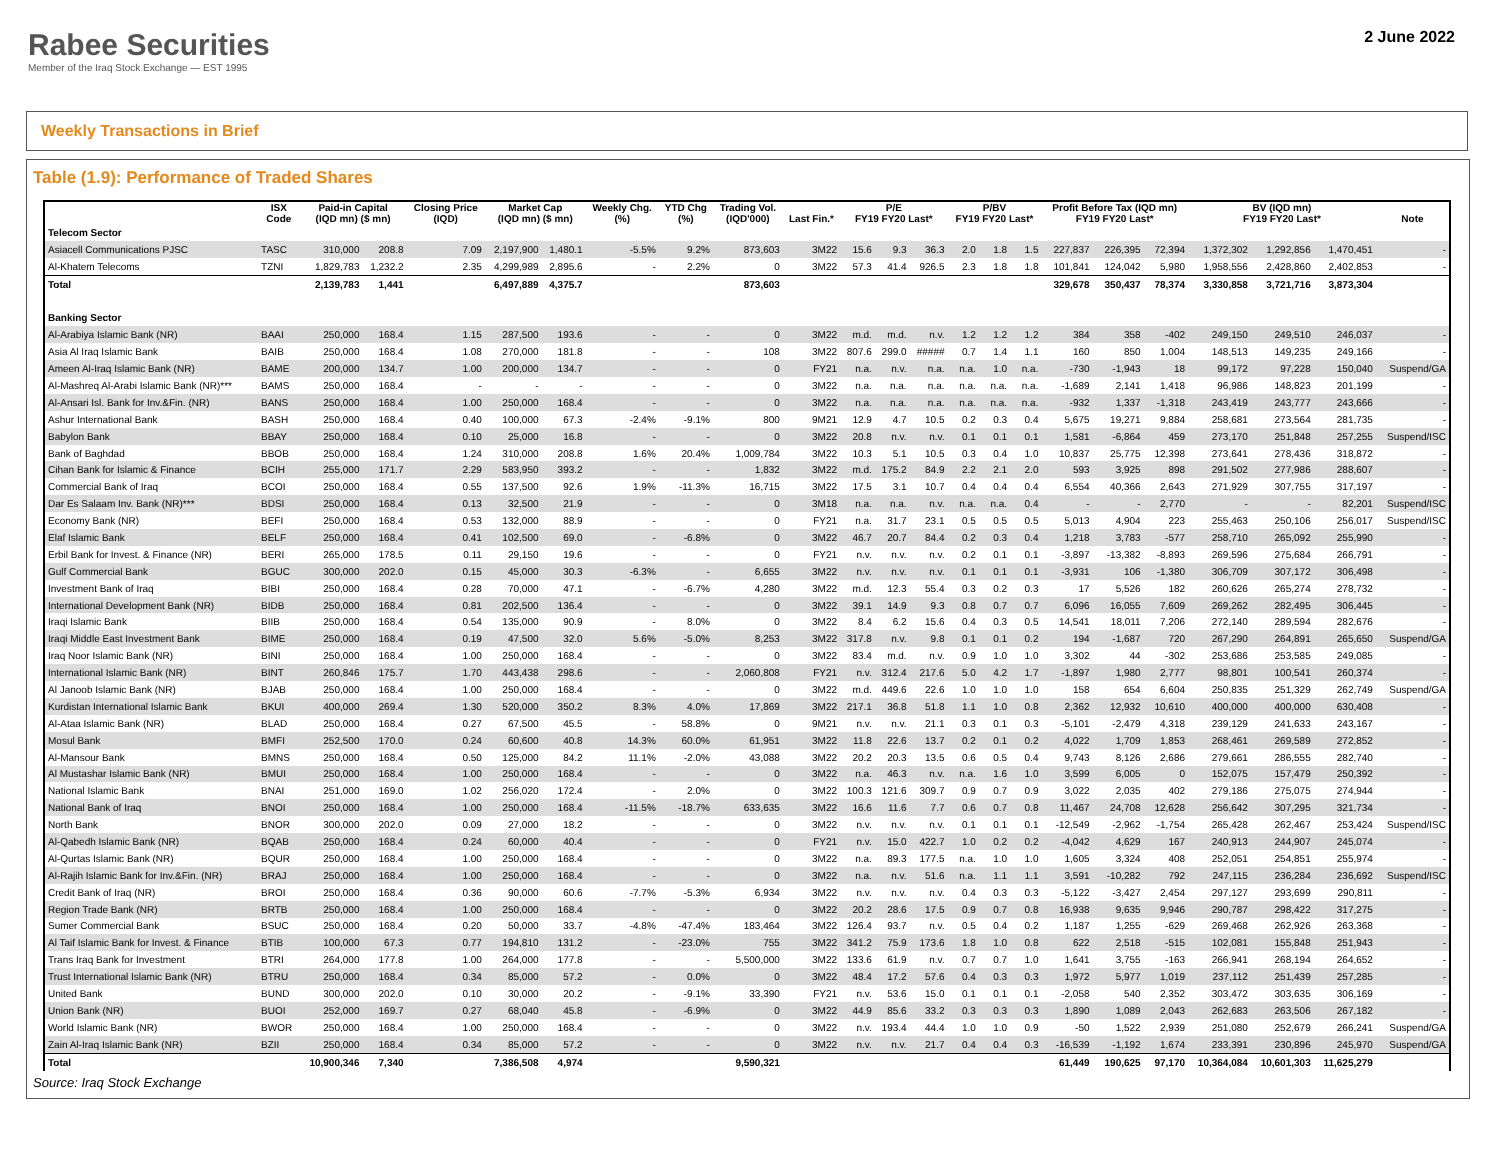Rabee Securities
Member of the Iraq Stock Exchange — EST 1995
2 June 2022
Weekly Transactions in Brief
Table (1.9): Performance of Traded Shares
| | ISX Code | Paid-in Capital (IQD mn) ($ mn) | | Closing Price (IQD) | Market Cap (IQD mn) ($ mn) | | Weekly Chg. (%) | YTD Chg (%) | Trading Vol. (IQD'000) | Last Fin.* | P/E FY19 FY20 Last* | | | P/BV FY19 FY20 Last* | | | Profit Before Tax (IQD mn) FY19 FY20 Last* | | | BV (IQD mn) FY19 FY20 Last* | | | Note |
| --- | --- | --- | --- | --- | --- | --- | --- | --- | --- | --- | --- | --- | --- | --- | --- | --- | --- | --- | --- | --- | --- | --- | --- |
| Telecom Sector | | | | | | | | | | | | | | | | | | | | | | | |
| Asiacell Communications PJSC | TASC | 310,000 | 208.8 | 7.09 | 2,197,900 | 1,480.1 | -5.5% | 9.2% | 873,603 | 3M22 | 15.6 | 9.3 | 36.3 | 2.0 | 1.8 | 1.5 | 227,837 | 226,395 | 72,394 | 1,372,302 | 1,292,856 | 1,470,451 | - |
| Al-Khatem Telecoms | TZNI | 1,829,783 | 1,232.2 | 2.35 | 4,299,989 | 2,895.6 | - | 2.2% | 0 | 3M22 | 57.3 | 41.4 | 926.5 | 2.3 | 1.8 | 1.8 | 101,841 | 124,042 | 5,980 | 1,958,556 | 2,428,860 | 2,402,853 | - |
| Total | | 2,139,783 | 1,441 | | 6,497,889 | 4,375.7 | | | 873,603 | | | | | | | | 329,678 | 350,437 | 78,374 | 3,330,858 | 3,721,716 | 3,873,304 | |
| Banking Sector | | | | | | | | | | | | | | | | | | | | | | | |
| Al-Arabiya Islamic Bank (NR) | BAAI | 250,000 | 168.4 | 1.15 | 287,500 | 193.6 | - | - | 0 | 3M22 | m.d. | m.d. | n.v. | 1.2 | 1.2 | 1.2 | 384 | 358 | -402 | 249,150 | 249,510 | 246,037 | - |
| Asia Al Iraq Islamic Bank | BAIB | 250,000 | 168.4 | 1.08 | 270,000 | 181.8 | - | - | 108 | 3M22 | 807.6 | 299.0 | ##### | 0.7 | 1.4 | 1.1 | 160 | 850 | 1,004 | 148,513 | 149,235 | 249,166 | - |
| Ameen Al-Iraq Islamic Bank (NR) | BAME | 200,000 | 134.7 | 1.00 | 200,000 | 134.7 | - | - | 0 | FY21 | n.a. | n.v. | n.a. | n.a. | 1.0 | n.a. | -730 | -1,943 | 18 | 99,172 | 97,228 | 150,040 | Suspend/GA |
| Al-Mashreq Al-Arabi Islamic Bank (NR)*** | BAMS | 250,000 | 168.4 | - | - | - | - | - | 0 | 3M22 | n.a. | n.a. | n.a. | n.a. | n.a. | n.a. | -1,689 | 2,141 | 1,418 | 96,986 | 148,823 | 201,199 | - |
| Al-Ansari Isl. Bank for Inv.&Fin. (NR) | BANS | 250,000 | 168.4 | 1.00 | 250,000 | 168.4 | - | - | 0 | 3M22 | n.a. | n.a. | n.a. | n.a. | n.a. | n.a. | -932 | 1,337 | -1,318 | 243,419 | 243,777 | 243,666 | - |
| Ashur International Bank | BASH | 250,000 | 168.4 | 0.40 | 100,000 | 67.3 | -2.4% | -9.1% | 800 | 9M21 | 12.9 | 4.7 | 10.5 | 0.2 | 0.3 | 0.4 | 5,675 | 19,271 | 9,884 | 258,681 | 273,564 | 281,735 | - |
| Babylon Bank | BBAY | 250,000 | 168.4 | 0.10 | 25,000 | 16.8 | - | - | 0 | 3M22 | 20.8 | n.v. | n.v. | 0.1 | 0.1 | 0.1 | 1,581 | -6,864 | 459 | 273,170 | 251,848 | 257,255 | Suspend/ISC |
| Bank of Baghdad | BBOB | 250,000 | 168.4 | 1.24 | 310,000 | 208.8 | 1.6% | 20.4% | 1,009,784 | 3M22 | 10.3 | 5.1 | 10.5 | 0.3 | 0.4 | 1.0 | 10,837 | 25,775 | 12,398 | 273,641 | 278,436 | 318,872 | - |
| Cihan Bank for Islamic & Finance | BCIH | 255,000 | 171.7 | 2.29 | 583,950 | 393.2 | - | - | 1,832 | 3M22 | m.d. | 175.2 | 84.9 | 2.2 | 2.1 | 2.0 | 593 | 3,925 | 898 | 291,502 | 277,986 | 288,607 | - |
| Commercial Bank of Iraq | BCOI | 250,000 | 168.4 | 0.55 | 137,500 | 92.6 | 1.9% | -11.3% | 16,715 | 3M22 | 17.5 | 3.1 | 10.7 | 0.4 | 0.4 | 0.4 | 6,554 | 40,366 | 2,643 | 271,929 | 307,755 | 317,197 | - |
| Dar Es Salaam Inv. Bank (NR)*** | BDSI | 250,000 | 168.4 | 0.13 | 32,500 | 21.9 | - | - | 0 | 3M18 | n.a. | n.a. | n.v. | n.a. | n.a. | 0.4 | - | - | 2,770 | - | - | 82,201 | Suspend/ISC |
| Economy Bank (NR) | BEFI | 250,000 | 168.4 | 0.53 | 132,000 | 88.9 | - | - | 0 | FY21 | n.a. | 31.7 | 23.1 | 0.5 | 0.5 | 0.5 | 5,013 | 4,904 | 223 | 255,463 | 250,106 | 256,017 | Suspend/ISC |
| Elaf Islamic Bank | BELF | 250,000 | 168.4 | 0.41 | 102,500 | 69.0 | - | -6.8% | 0 | 3M22 | 46.7 | 20.7 | 84.4 | 0.2 | 0.3 | 0.4 | 1,218 | 3,783 | -577 | 258,710 | 265,092 | 255,990 | - |
| Erbil Bank for Invest. & Finance (NR) | BERI | 265,000 | 178.5 | 0.11 | 29,150 | 19.6 | - | - | 0 | FY21 | n.v. | n.v. | n.v. | 0.2 | 0.1 | 0.1 | -3,897 | -13,382 | -8,893 | 269,596 | 275,684 | 266,791 | - |
| Gulf Commercial Bank | BGUC | 300,000 | 202.0 | 0.15 | 45,000 | 30.3 | -6.3% | - | 6,655 | 3M22 | n.v. | n.v. | n.v. | 0.1 | 0.1 | 0.1 | -3,931 | 106 | -1,380 | 306,709 | 307,172 | 306,498 | - |
| Investment Bank of Iraq | BIBI | 250,000 | 168.4 | 0.28 | 70,000 | 47.1 | - | -6.7% | 4,280 | 3M22 | m.d. | 12.3 | 55.4 | 0.3 | 0.2 | 0.3 | 17 | 5,526 | 182 | 260,626 | 265,274 | 278,732 | - |
| International Development Bank (NR) | BIDB | 250,000 | 168.4 | 0.81 | 202,500 | 136.4 | - | - | 0 | 3M22 | 39.1 | 14.9 | 9.3 | 0.8 | 0.7 | 0.7 | 6,096 | 16,055 | 7,609 | 269,262 | 282,495 | 306,445 | - |
| Iraqi Islamic Bank | BIIB | 250,000 | 168.4 | 0.54 | 135,000 | 90.9 | - | 8.0% | 0 | 3M22 | 8.4 | 6.2 | 15.6 | 0.4 | 0.3 | 0.5 | 14,541 | 18,011 | 7,206 | 272,140 | 289,594 | 282,676 | - |
| Iraqi Middle East Investment Bank | BIME | 250,000 | 168.4 | 0.19 | 47,500 | 32.0 | 5.6% | -5.0% | 8,253 | 3M22 | 317.8 | n.v. | 9.8 | 0.1 | 0.1 | 0.2 | 194 | -1,687 | 720 | 267,290 | 264,891 | 265,650 | Suspend/GA |
| Iraq Noor Islamic Bank (NR) | BINI | 250,000 | 168.4 | 1.00 | 250,000 | 168.4 | - | - | 0 | 3M22 | 83.4 | m.d. | n.v. | 0.9 | 1.0 | 1.0 | 3,302 | 44 | -302 | 253,686 | 253,585 | 249,085 | - |
| International Islamic Bank (NR) | BINT | 260,846 | 175.7 | 1.70 | 443,438 | 298.6 | - | - | 2,060,808 | FY21 | n.v. | 312.4 | 217.6 | 5.0 | 4.2 | 1.7 | -1,897 | 1,980 | 2,777 | 98,801 | 100,541 | 260,374 | - |
| Al Janoob Islamic Bank (NR) | BJAB | 250,000 | 168.4 | 1.00 | 250,000 | 168.4 | - | - | 0 | 3M22 | m.d. | 449.6 | 22.6 | 1.0 | 1.0 | 1.0 | 158 | 654 | 6,604 | 250,835 | 251,329 | 262,749 | Suspend/GA |
| Kurdistan International Islamic Bank | BKUI | 400,000 | 269.4 | 1.30 | 520,000 | 350.2 | 8.3% | 4.0% | 17,869 | 3M22 | 217.1 | 36.8 | 51.8 | 1.1 | 1.0 | 0.8 | 2,362 | 12,932 | 10,610 | 400,000 | 400,000 | 630,408 | - |
| Al-Ataa Islamic Bank (NR) | BLAD | 250,000 | 168.4 | 0.27 | 67,500 | 45.5 | - | 58.8% | 0 | 9M21 | n.v. | n.v. | 21.1 | 0.3 | 0.1 | 0.3 | -5,101 | -2,479 | 4,318 | 239,129 | 241,633 | 243,167 | - |
| Mosul Bank | BMFI | 252,500 | 170.0 | 0.24 | 60,600 | 40.8 | 14.3% | 60.0% | 61,951 | 3M22 | 11.8 | 22.6 | 13.7 | 0.2 | 0.1 | 0.2 | 4,022 | 1,709 | 1,853 | 268,461 | 269,589 | 272,852 | - |
| Al-Mansour Bank | BMNS | 250,000 | 168.4 | 0.50 | 125,000 | 84.2 | 11.1% | -2.0% | 43,088 | 3M22 | 20.2 | 20.3 | 13.5 | 0.6 | 0.5 | 0.4 | 9,743 | 8,126 | 2,686 | 279,661 | 286,555 | 282,740 | - |
| Al Mustashar Islamic Bank (NR) | BMUI | 250,000 | 168.4 | 1.00 | 250,000 | 168.4 | - | - | 0 | 3M22 | n.a. | 46.3 | n.v. | n.a. | 1.6 | 1.0 | 3,599 | 6,005 | 0 | 152,075 | 157,479 | 250,392 | - |
| National Islamic Bank | BNAI | 251,000 | 169.0 | 1.02 | 256,020 | 172.4 | - | 2.0% | 0 | 3M22 | 100.3 | 121.6 | 309.7 | 0.9 | 0.7 | 0.9 | 3,022 | 2,035 | 402 | 279,186 | 275,075 | 274,944 | - |
| National Bank of Iraq | BNOI | 250,000 | 168.4 | 1.00 | 250,000 | 168.4 | -11.5% | -18.7% | 633,635 | 3M22 | 16.6 | 11.6 | 7.7 | 0.6 | 0.7 | 0.8 | 11,467 | 24,708 | 12,628 | 256,642 | 307,295 | 321,734 | - |
| North Bank | BNOR | 300,000 | 202.0 | 0.09 | 27,000 | 18.2 | - | - | 0 | 3M22 | n.v. | n.v. | n.v. | 0.1 | 0.1 | 0.1 | -12,549 | -2,962 | -1,754 | 265,428 | 262,467 | 253,424 | Suspend/ISC |
| Al-Qabedh Islamic Bank (NR) | BQAB | 250,000 | 168.4 | 0.24 | 60,000 | 40.4 | - | - | 0 | FY21 | n.v. | 15.0 | 422.7 | 1.0 | 0.2 | 0.2 | -4,042 | 4,629 | 167 | 240,913 | 244,907 | 245,074 | - |
| Al-Qurtas Islamic Bank (NR) | BQUR | 250,000 | 168.4 | 1.00 | 250,000 | 168.4 | - | - | 0 | 3M22 | n.a. | 89.3 | 177.5 | n.a. | 1.0 | 1.0 | 1,605 | 3,324 | 408 | 252,051 | 254,851 | 255,974 | - |
| Al-Rajih Islamic Bank for Inv.&Fin. (NR) | BRAJ | 250,000 | 168.4 | 1.00 | 250,000 | 168.4 | - | - | 0 | 3M22 | n.a. | n.v. | 51.6 | n.a. | 1.1 | 1.1 | 3,591 | -10,282 | 792 | 247,115 | 236,284 | 236,692 | Suspend/ISC |
| Credit Bank of Iraq (NR) | BROI | 250,000 | 168.4 | 0.36 | 90,000 | 60.6 | -7.7% | -5.3% | 6,934 | 3M22 | n.v. | n.v. | n.v. | 0.4 | 0.3 | 0.3 | -5,122 | -3,427 | 2,454 | 297,127 | 293,699 | 290,811 | - |
| Region Trade Bank (NR) | BRTB | 250,000 | 168.4 | 1.00 | 250,000 | 168.4 | - | - | 0 | 3M22 | 20.2 | 28.6 | 17.5 | 0.9 | 0.7 | 0.8 | 16,938 | 9,635 | 9,946 | 290,787 | 298,422 | 317,275 | - |
| Sumer Commercial Bank | BSUC | 250,000 | 168.4 | 0.20 | 50,000 | 33.7 | -4.8% | -47.4% | 183,464 | 3M22 | 126.4 | 93.7 | n.v. | 0.5 | 0.4 | 0.2 | 1,187 | 1,255 | -629 | 269,468 | 262,926 | 263,368 | - |
| Al Taif Islamic Bank for Invest. & Finance | BTIB | 100,000 | 67.3 | 0.77 | 194,810 | 131.2 | - | -23.0% | 755 | 3M22 | 341.2 | 75.9 | 173.6 | 1.8 | 1.0 | 0.8 | 622 | 2,518 | -515 | 102,081 | 155,848 | 251,943 | - |
| Trans Iraq Bank for Investment | BTRI | 264,000 | 177.8 | 1.00 | 264,000 | 177.8 | - | - | 5,500,000 | 3M22 | 133.6 | 61.9 | n.v. | 0.7 | 0.7 | 1.0 | 1,641 | 3,755 | -163 | 266,941 | 268,194 | 264,652 | - |
| Trust International Islamic Bank (NR) | BTRU | 250,000 | 168.4 | 0.34 | 85,000 | 57.2 | - | 0.0% | 0 | 3M22 | 48.4 | 17.2 | 57.6 | 0.4 | 0.3 | 0.3 | 1,972 | 5,977 | 1,019 | 237,112 | 251,439 | 257,285 | - |
| United Bank | BUND | 300,000 | 202.0 | 0.10 | 30,000 | 20.2 | - | -9.1% | 33,390 | FY21 | n.v. | 53.6 | 15.0 | 0.1 | 0.1 | 0.1 | -2,058 | 540 | 2,352 | 303,472 | 303,635 | 306,169 | - |
| Union Bank (NR) | BUOI | 252,000 | 169.7 | 0.27 | 68,040 | 45.8 | - | -6.9% | 0 | 3M22 | 44.9 | 85.6 | 33.2 | 0.3 | 0.3 | 0.3 | 1,890 | 1,089 | 2,043 | 262,683 | 263,506 | 267,182 | - |
| World Islamic Bank (NR) | BWOR | 250,000 | 168.4 | 1.00 | 250,000 | 168.4 | - | - | 0 | 3M22 | n.v. | 193.4 | 44.4 | 1.0 | 1.0 | 0.9 | -50 | 1,522 | 2,939 | 251,080 | 252,679 | 266,241 | Suspend/GA |
| Zain Al-Iraq Islamic Bank (NR) | BZII | 250,000 | 168.4 | 0.34 | 85,000 | 57.2 | - | - | 0 | 3M22 | n.v. | n.v. | 21.7 | 0.4 | 0.4 | 0.3 | -16,539 | -1,192 | 1,674 | 233,391 | 230,896 | 245,970 | Suspend/GA |
| Total | | 10,900,346 | 7,340 | | 7,386,508 | 4,974 | | | 9,590,321 | | | | | | | | 61,449 | 190,625 | 97,170 | 10,364,084 | 10,601,303 | 11,625,279 | |
Source: Iraq Stock Exchange